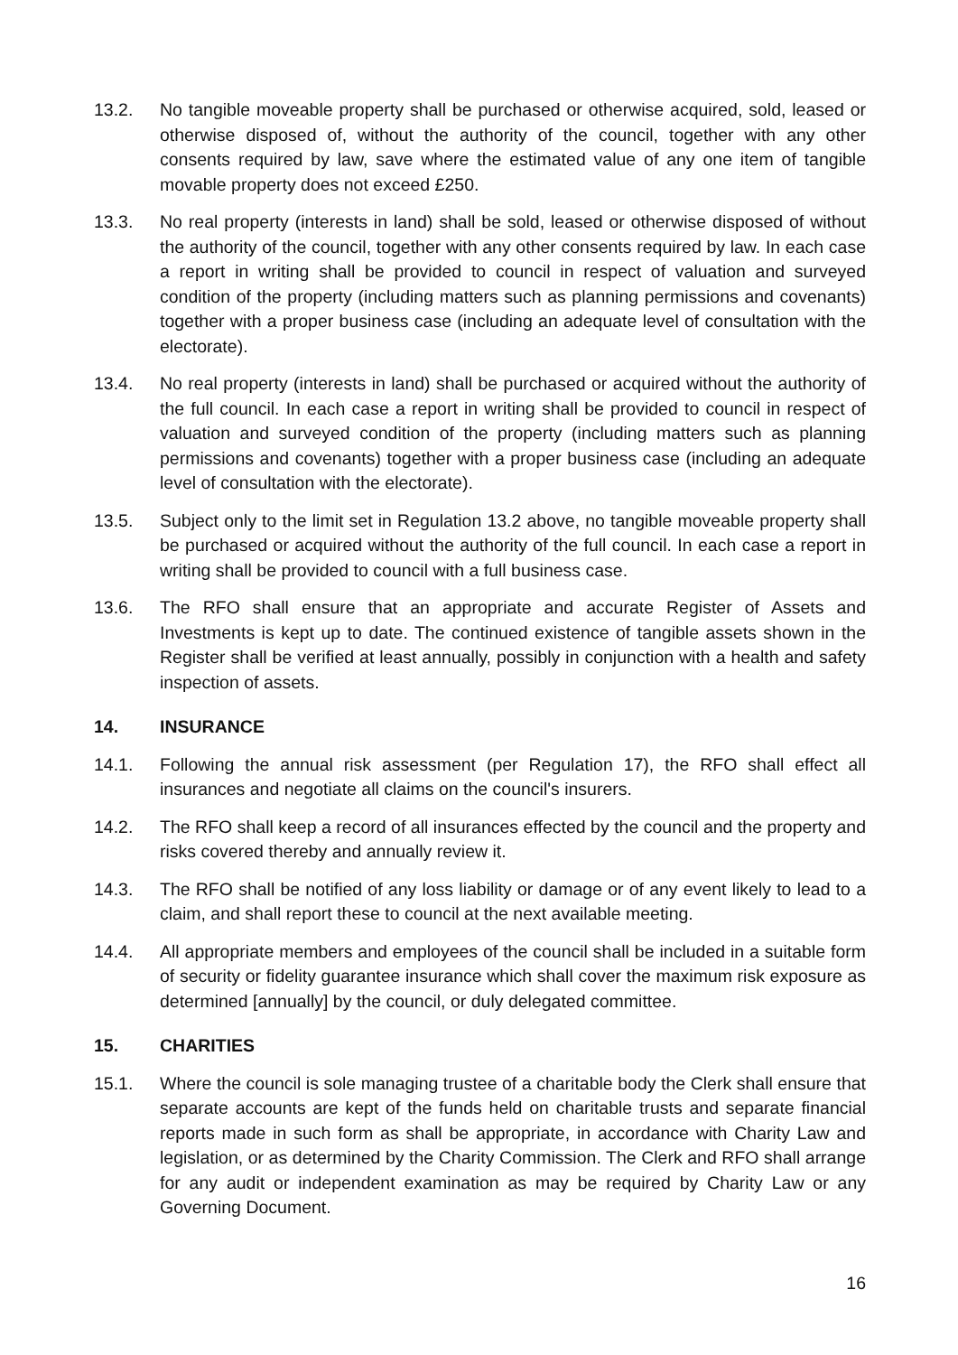13.2. No tangible moveable property shall be purchased or otherwise acquired, sold, leased or otherwise disposed of, without the authority of the council, together with any other consents required by law, save where the estimated value of any one item of tangible movable property does not exceed £250.
13.3. No real property (interests in land) shall be sold, leased or otherwise disposed of without the authority of the council, together with any other consents required by law. In each case a report in writing shall be provided to council in respect of valuation and surveyed condition of the property (including matters such as planning permissions and covenants) together with a proper business case (including an adequate level of consultation with the electorate).
13.4. No real property (interests in land) shall be purchased or acquired without the authority of the full council. In each case a report in writing shall be provided to council in respect of valuation and surveyed condition of the property (including matters such as planning permissions and covenants) together with a proper business case (including an adequate level of consultation with the electorate).
13.5. Subject only to the limit set in Regulation 13.2 above, no tangible moveable property shall be purchased or acquired without the authority of the full council. In each case a report in writing shall be provided to council with a full business case.
13.6. The RFO shall ensure that an appropriate and accurate Register of Assets and Investments is kept up to date. The continued existence of tangible assets shown in the Register shall be verified at least annually, possibly in conjunction with a health and safety inspection of assets.
14. INSURANCE
14.1. Following the annual risk assessment (per Regulation 17), the RFO shall effect all insurances and negotiate all claims on the council's insurers.
14.2. The RFO shall keep a record of all insurances effected by the council and the property and risks covered thereby and annually review it.
14.3. The RFO shall be notified of any loss liability or damage or of any event likely to lead to a claim, and shall report these to council at the next available meeting.
14.4. All appropriate members and employees of the council shall be included in a suitable form of security or fidelity guarantee insurance which shall cover the maximum risk exposure as determined [annually] by the council, or duly delegated committee.
15. CHARITIES
15.1. Where the council is sole managing trustee of a charitable body the Clerk shall ensure that separate accounts are kept of the funds held on charitable trusts and separate financial reports made in such form as shall be appropriate, in accordance with Charity Law and legislation, or as determined by the Charity Commission. The Clerk and RFO shall arrange for any audit or independent examination as may be required by Charity Law or any Governing Document.
16